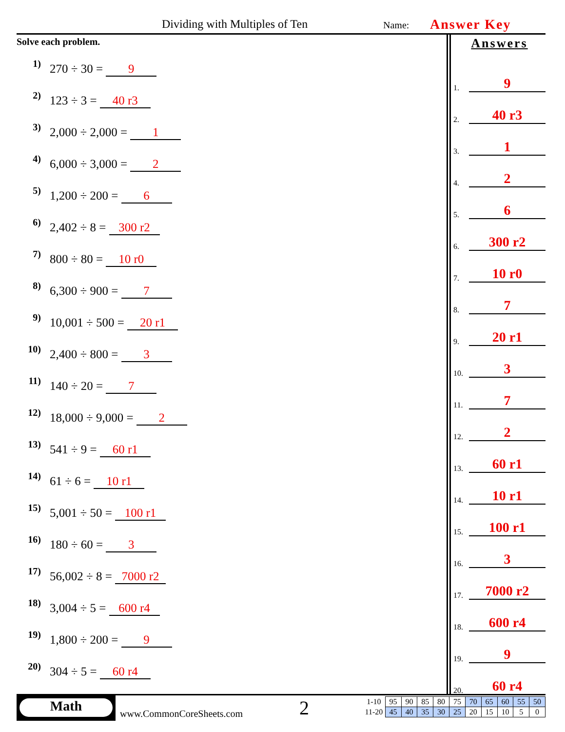Dividing with Multiples of Ten Name: Answer Key
Solve each problem.
1)
270 ÷ 30 = 9
2)
123 ÷ 3 = 40 r3
3)
2,000 ÷ 2,000 = 1
4)
6,000 ÷ 3,000 = 2
5)
1,200 ÷ 200 = 6
6)
2,402 ÷ 8 = 300 r2
7)
800 ÷ 80 = 10 r0
8)
6,300 ÷ 900 = 7
9)
10,001 ÷ 500 = 20 r1
10)
2,400 ÷ 800 = 3
11)
140 ÷ 20 = 7
12)
18,000 ÷ 9,000 = 2
13)
541 ÷ 9 = 60 r1
14)
61 ÷ 6 = 10 r1
15)
5,001 ÷ 50 = 100 r1
16)
180 ÷ 60 = 3
17)
56,002 ÷ 8 = 7000 r2
18)
3,004 ÷ 5 = 600 r4
19)
1,800 ÷ 200 = 9
20)
304 ÷ 5 = 60 r4
Answers
1. 9
2. 40 r3
3. 1
4. 2
5. 6
6. 300 r2
7. 10 r0
8. 7
9. 20 r1
10. 3
11. 7
12. 2
13. 60 r1
14. 10 r1
15. 100 r1
16. 3
17. 7000 r2
18. 600 r4
19. 9
20. 60 r4
Math
www.CommonCoreSheets.com 2
| 1-10 | 95 | 90 | 85 | 80 | 75 | 70 | 65 | 60 | 55 | 50 |
| 11-20 | 45 | 40 | 35 | 30 | 25 | 20 | 15 | 10 | 5 | 0 |